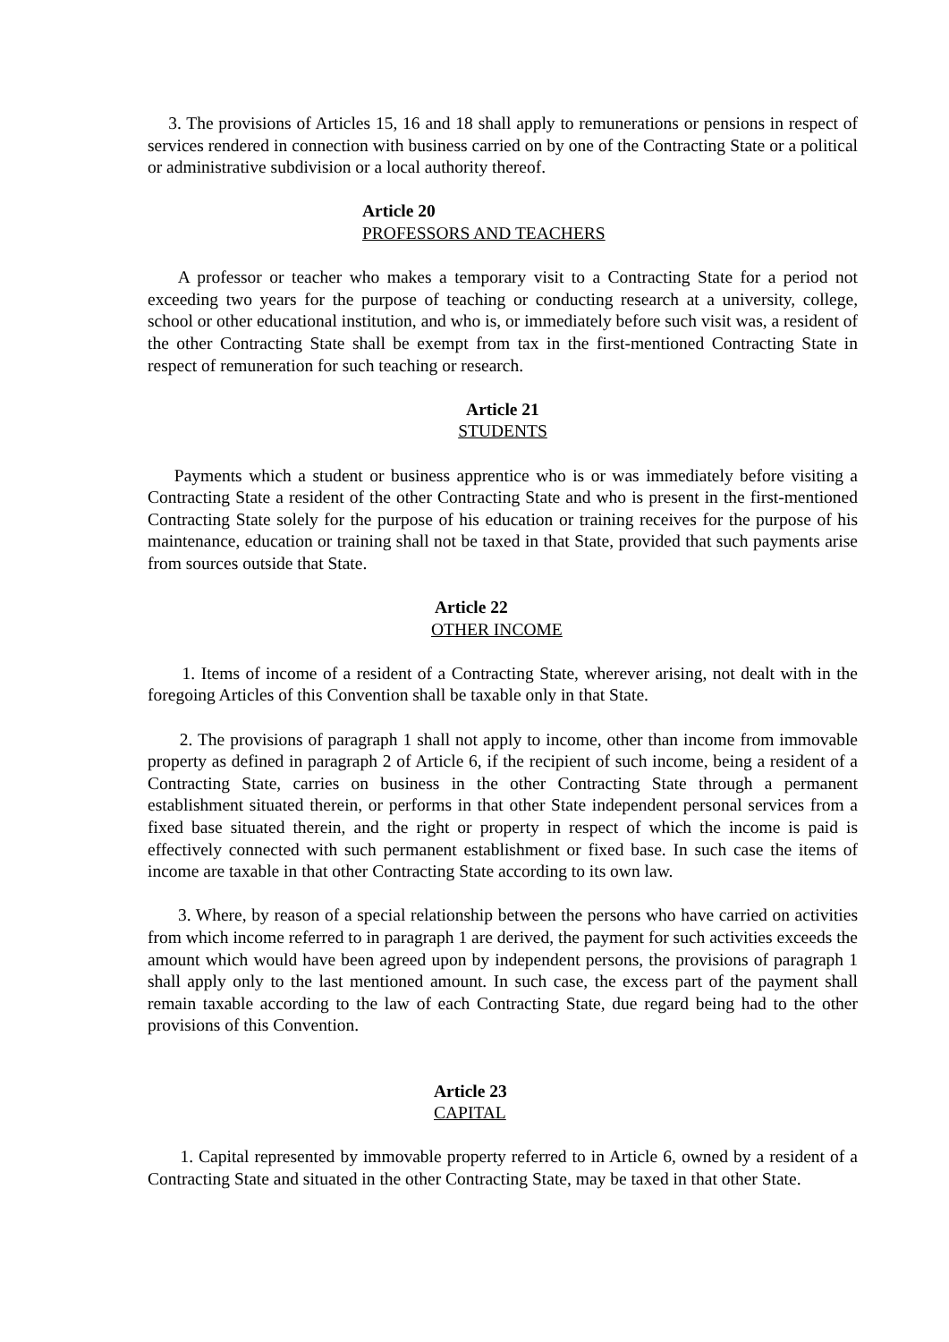3. The provisions of Articles 15, 16 and 18 shall apply to remunerations or pensions in respect of services rendered in connection with business carried on by one of the Contracting State or a political or administrative subdivision or a local authority thereof.
Article 20
PROFESSORS AND TEACHERS
A professor or teacher who makes a temporary visit to a Contracting State for a period not exceeding two years for the purpose of teaching or conducting research at a university, college, school or other educational institution, and who is, or immediately before such visit was, a resident of the other Contracting State shall be exempt from tax in the first-mentioned Contracting State in respect of remuneration for such teaching or research.
Article 21
STUDENTS
Payments which a student or business apprentice who is or was immediately before visiting a Contracting State a resident of the other Contracting State and who is present in the first-mentioned Contracting State solely for the purpose of his education or training receives for the purpose of his maintenance, education or training shall not be taxed in that State, provided that such payments arise from sources outside that State.
Article 22
OTHER INCOME
1. Items of income of a resident of a Contracting State, wherever arising, not dealt with in the foregoing Articles of this Convention shall be taxable only in that State.
2. The provisions of paragraph 1 shall not apply to income, other than income from immovable property as defined in paragraph 2 of Article 6, if the recipient of such income, being a resident of a Contracting State, carries on business in the other Contracting State through a permanent establishment situated therein, or performs in that other State independent personal services from a fixed base situated therein, and the right or property in respect of which the income is paid is effectively connected with such permanent establishment or fixed base. In such case the items of income are taxable in that other Contracting State according to its own law.
3. Where, by reason of a special relationship between the persons who have carried on activities from which income referred to in paragraph 1 are derived, the payment for such activities exceeds the amount which would have been agreed upon by independent persons, the provisions of paragraph 1 shall apply only to the last mentioned amount. In such case, the excess part of the payment shall remain taxable according to the law of each Contracting State, due regard being had to the other provisions of this Convention.
Article 23
CAPITAL
1. Capital represented by immovable property referred to in Article 6, owned by a resident of a Contracting State and situated in the other Contracting State, may be taxed in that other State.